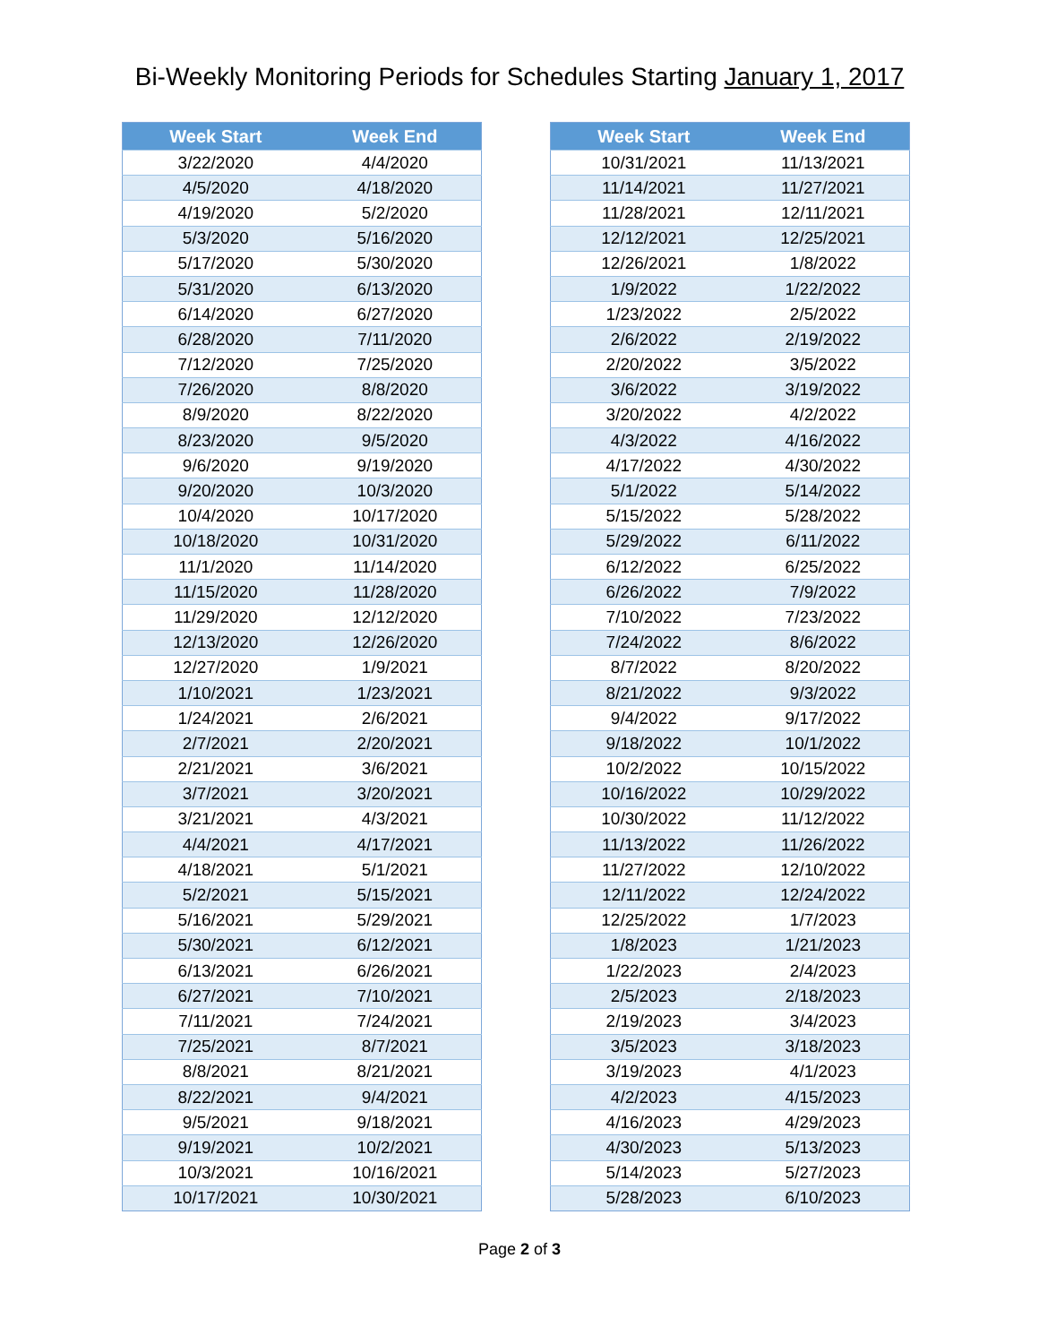Bi-Weekly Monitoring Periods for Schedules Starting January 1, 2017
| Week Start | Week End |
| --- | --- |
| 3/22/2020 | 4/4/2020 |
| 4/5/2020 | 4/18/2020 |
| 4/19/2020 | 5/2/2020 |
| 5/3/2020 | 5/16/2020 |
| 5/17/2020 | 5/30/2020 |
| 5/31/2020 | 6/13/2020 |
| 6/14/2020 | 6/27/2020 |
| 6/28/2020 | 7/11/2020 |
| 7/12/2020 | 7/25/2020 |
| 7/26/2020 | 8/8/2020 |
| 8/9/2020 | 8/22/2020 |
| 8/23/2020 | 9/5/2020 |
| 9/6/2020 | 9/19/2020 |
| 9/20/2020 | 10/3/2020 |
| 10/4/2020 | 10/17/2020 |
| 10/18/2020 | 10/31/2020 |
| 11/1/2020 | 11/14/2020 |
| 11/15/2020 | 11/28/2020 |
| 11/29/2020 | 12/12/2020 |
| 12/13/2020 | 12/26/2020 |
| 12/27/2020 | 1/9/2021 |
| 1/10/2021 | 1/23/2021 |
| 1/24/2021 | 2/6/2021 |
| 2/7/2021 | 2/20/2021 |
| 2/21/2021 | 3/6/2021 |
| 3/7/2021 | 3/20/2021 |
| 3/21/2021 | 4/3/2021 |
| 4/4/2021 | 4/17/2021 |
| 4/18/2021 | 5/1/2021 |
| 5/2/2021 | 5/15/2021 |
| 5/16/2021 | 5/29/2021 |
| 5/30/2021 | 6/12/2021 |
| 6/13/2021 | 6/26/2021 |
| 6/27/2021 | 7/10/2021 |
| 7/11/2021 | 7/24/2021 |
| 7/25/2021 | 8/7/2021 |
| 8/8/2021 | 8/21/2021 |
| 8/22/2021 | 9/4/2021 |
| 9/5/2021 | 9/18/2021 |
| 9/19/2021 | 10/2/2021 |
| 10/3/2021 | 10/16/2021 |
| 10/17/2021 | 10/30/2021 |
| Week Start | Week End |
| --- | --- |
| 10/31/2021 | 11/13/2021 |
| 11/14/2021 | 11/27/2021 |
| 11/28/2021 | 12/11/2021 |
| 12/12/2021 | 12/25/2021 |
| 12/26/2021 | 1/8/2022 |
| 1/9/2022 | 1/22/2022 |
| 1/23/2022 | 2/5/2022 |
| 2/6/2022 | 2/19/2022 |
| 2/20/2022 | 3/5/2022 |
| 3/6/2022 | 3/19/2022 |
| 3/20/2022 | 4/2/2022 |
| 4/3/2022 | 4/16/2022 |
| 4/17/2022 | 4/30/2022 |
| 5/1/2022 | 5/14/2022 |
| 5/15/2022 | 5/28/2022 |
| 5/29/2022 | 6/11/2022 |
| 6/12/2022 | 6/25/2022 |
| 6/26/2022 | 7/9/2022 |
| 7/10/2022 | 7/23/2022 |
| 7/24/2022 | 8/6/2022 |
| 8/7/2022 | 8/20/2022 |
| 8/21/2022 | 9/3/2022 |
| 9/4/2022 | 9/17/2022 |
| 9/18/2022 | 10/1/2022 |
| 10/2/2022 | 10/15/2022 |
| 10/16/2022 | 10/29/2022 |
| 10/30/2022 | 11/12/2022 |
| 11/13/2022 | 11/26/2022 |
| 11/27/2022 | 12/10/2022 |
| 12/11/2022 | 12/24/2022 |
| 12/25/2022 | 1/7/2023 |
| 1/8/2023 | 1/21/2023 |
| 1/22/2023 | 2/4/2023 |
| 2/5/2023 | 2/18/2023 |
| 2/19/2023 | 3/4/2023 |
| 3/5/2023 | 3/18/2023 |
| 3/19/2023 | 4/1/2023 |
| 4/2/2023 | 4/15/2023 |
| 4/16/2023 | 4/29/2023 |
| 4/30/2023 | 5/13/2023 |
| 5/14/2023 | 5/27/2023 |
| 5/28/2023 | 6/10/2023 |
Page 2 of 3